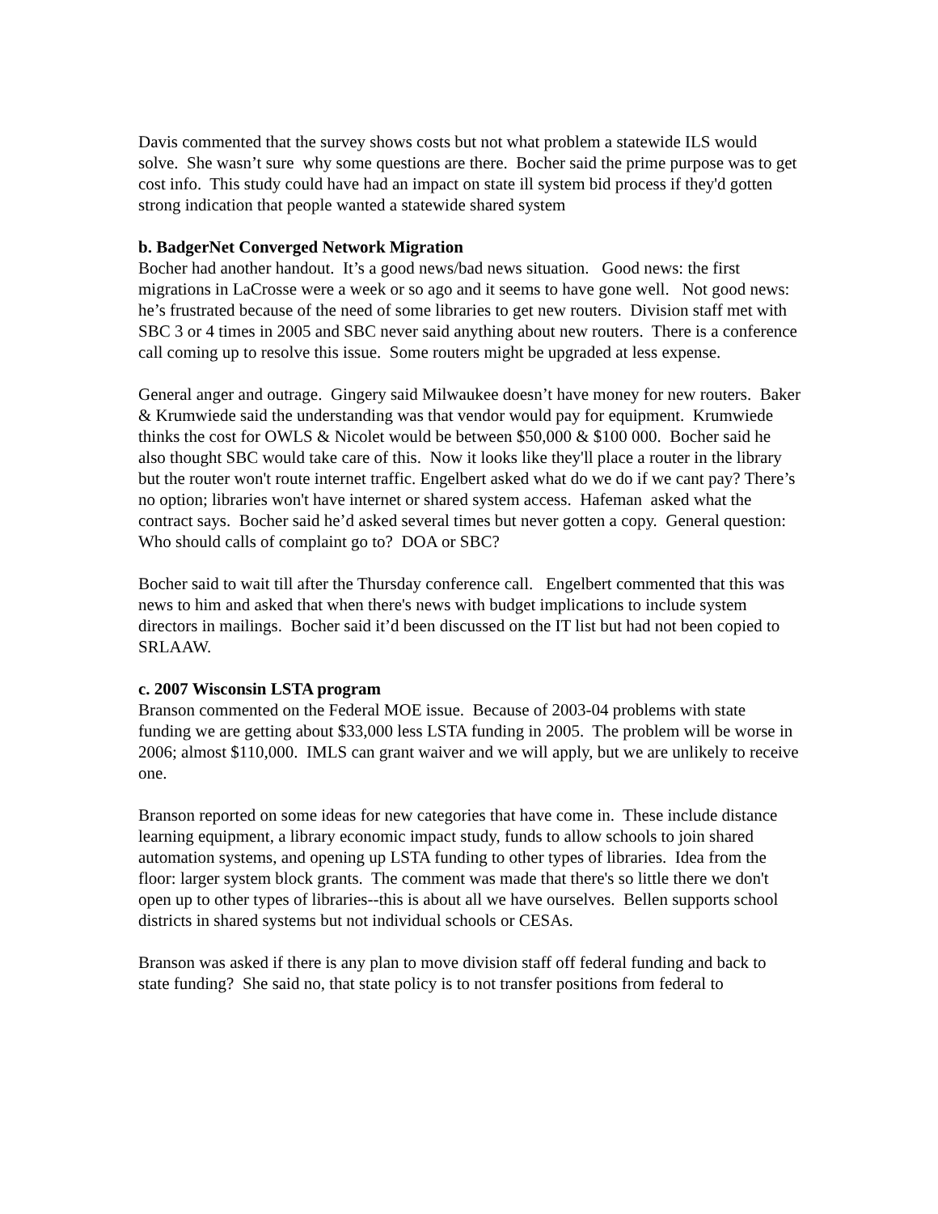Davis commented that the survey shows costs but not what problem a statewide ILS would solve. She wasn’t sure why some questions are there. Bocher said the prime purpose was to get cost info. This study could have had an impact on state ill system bid process if they'd gotten strong indication that people wanted a statewide shared system
b. BadgerNet Converged Network Migration
Bocher had another handout. It’s a good news/bad news situation. Good news: the first migrations in LaCrosse were a week or so ago and it seems to have gone well. Not good news: he’s frustrated because of the need of some libraries to get new routers. Division staff met with SBC 3 or 4 times in 2005 and SBC never said anything about new routers. There is a conference call coming up to resolve this issue. Some routers might be upgraded at less expense.
General anger and outrage. Gingery said Milwaukee doesn’t have money for new routers. Baker & Krumwiede said the understanding was that vendor would pay for equipment. Krumwiede thinks the cost for OWLS & Nicolet would be between $50,000 & $100 000. Bocher said he also thought SBC would take care of this. Now it looks like they'll place a router in the library but the router won't route internet traffic. Engelbert asked what do we do if we cant pay? There’s no option; libraries won't have internet or shared system access. Hafeman asked what the contract says. Bocher said he’d asked several times but never gotten a copy. General question: Who should calls of complaint go to? DOA or SBC?
Bocher said to wait till after the Thursday conference call. Engelbert commented that this was news to him and asked that when there's news with budget implications to include system directors in mailings. Bocher said it’d been discussed on the IT list but had not been copied to SRLAAW.
c. 2007 Wisconsin LSTA program
Branson commented on the Federal MOE issue. Because of 2003-04 problems with state funding we are getting about $33,000 less LSTA funding in 2005. The problem will be worse in 2006; almost $110,000. IMLS can grant waiver and we will apply, but we are unlikely to receive one.
Branson reported on some ideas for new categories that have come in. These include distance learning equipment, a library economic impact study, funds to allow schools to join shared automation systems, and opening up LSTA funding to other types of libraries. Idea from the floor: larger system block grants. The comment was made that there's so little there we don't open up to other types of libraries--this is about all we have ourselves. Bellen supports school districts in shared systems but not individual schools or CESAs.
Branson was asked if there is any plan to move division staff off federal funding and back to state funding? She said no, that state policy is to not transfer positions from federal to